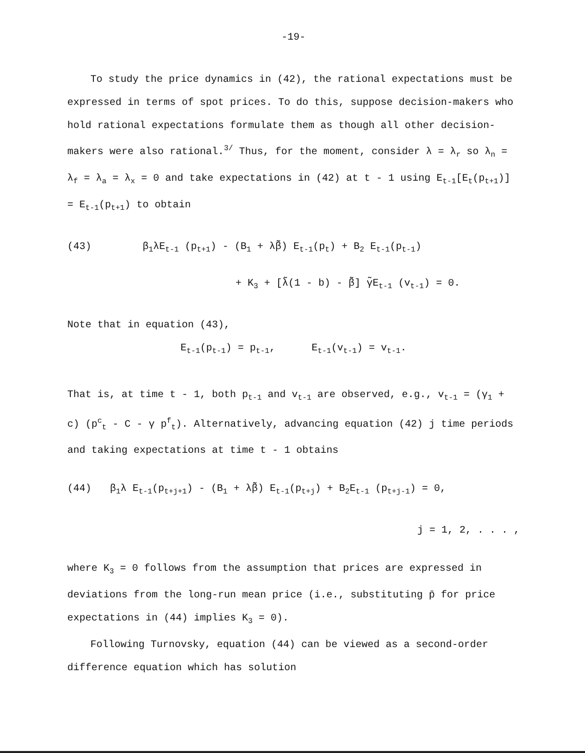-19-
To study the price dynamics in (42), the rational expectations must be expressed in terms of spot prices. To do this, suppose decision-makers who hold rational expectations formulate them as though all other decision-makers were also rational.<sup>3/</sup> Thus, for the moment, consider λ = λ<sub>r</sub> so λ<sub>n</sub> = λ<sub>f</sub> = λ<sub>a</sub> = λ<sub>x</sub> = 0 and take expectations in (42) at t - 1 using E<sub>t-1</sub>[E<sub>t</sub>(p<sub>t+1</sub>)] = E<sub>t-1</sub>(p<sub>t+1</sub>) to obtain
(43) β<sub>1</sub>λE<sub>t-1</sub> (p<sub>t+1</sub>) - (B<sub>1</sub> + λβ̃) E<sub>t-1</sub>(p<sub>t</sub>) + B<sub>2</sub> E<sub>t-1</sub>(p<sub>t-1</sub>)
+ K<sub>3</sub> + [λ̃(1 - b) - β̃] γ̃E<sub>t-1</sub> (v<sub>t-1</sub>) = 0.
Note that in equation (43),
E<sub>t-1</sub>(p<sub>t-1</sub>) = p<sub>t-1</sub>, E<sub>t-1</sub>(v<sub>t-1</sub>) = v<sub>t-1</sub>.
That is, at time t - 1, both p<sub>t-1</sub> and v<sub>t-1</sub> are observed, e.g., v<sub>t-1</sub> = (γ<sub>1</sub> + c) (p<sup>c</sup><sub>t</sub> - C - γ p<sup>f</sup><sub>t</sub>). Alternatively, advancing equation (42) j time periods and taking expectations at time t - 1 obtains
(44) β<sub>1</sub>λ E<sub>t-1</sub>(p<sub>t+j+1</sub>) - (B<sub>1</sub> + λβ̃) E<sub>t-1</sub>(p<sub>t+j</sub>) + B<sub>2</sub>E<sub>t-1</sub> (p<sub>t+j-1</sub>) = 0,
j = 1, 2, . . . ,
where K<sub>3</sub> = 0 follows from the assumption that prices are expressed in deviations from the long-run mean price (i.e., substituting p̄ for price expectations in (44) implies K<sub>3</sub> = 0).
Following Turnovsky, equation (44) can be viewed as a second-order difference equation which has solution